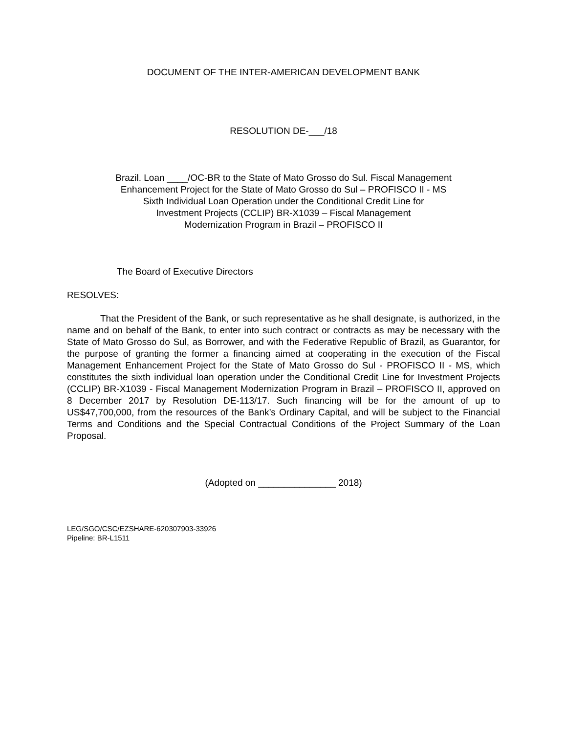DOCUMENT OF THE INTER-AMERICAN DEVELOPMENT BANK
RESOLUTION DE-___/18
Brazil. Loan ____/OC-BR to the State of Mato Grosso do Sul. Fiscal Management
Enhancement Project for the State of Mato Grosso do Sul – PROFISCO II - MS
Sixth Individual Loan Operation under the Conditional Credit Line for
Investment Projects (CCLIP) BR-X1039 – Fiscal Management
Modernization Program in Brazil – PROFISCO II
The Board of Executive Directors
RESOLVES:
That the President of the Bank, or such representative as he shall designate, is authorized, in the name and on behalf of the Bank, to enter into such contract or contracts as may be necessary with the State of Mato Grosso do Sul, as Borrower, and with the Federative Republic of Brazil, as Guarantor, for the purpose of granting the former a financing aimed at cooperating in the execution of the Fiscal Management Enhancement Project for the State of Mato Grosso do Sul - PROFISCO II - MS, which constitutes the sixth individual loan operation under the Conditional Credit Line for Investment Projects (CCLIP) BR-X1039 - Fiscal Management Modernization Program in Brazil – PROFISCO II, approved on 8 December 2017 by Resolution DE-113/17. Such financing will be for the amount of up to US$47,700,000, from the resources of the Bank’s Ordinary Capital, and will be subject to the Financial Terms and Conditions and the Special Contractual Conditions of the Project Summary of the Loan Proposal.
(Adopted on _______________ 2018)
LEG/SGO/CSC/EZSHARE-620307903-33926
Pipeline: BR-L1511